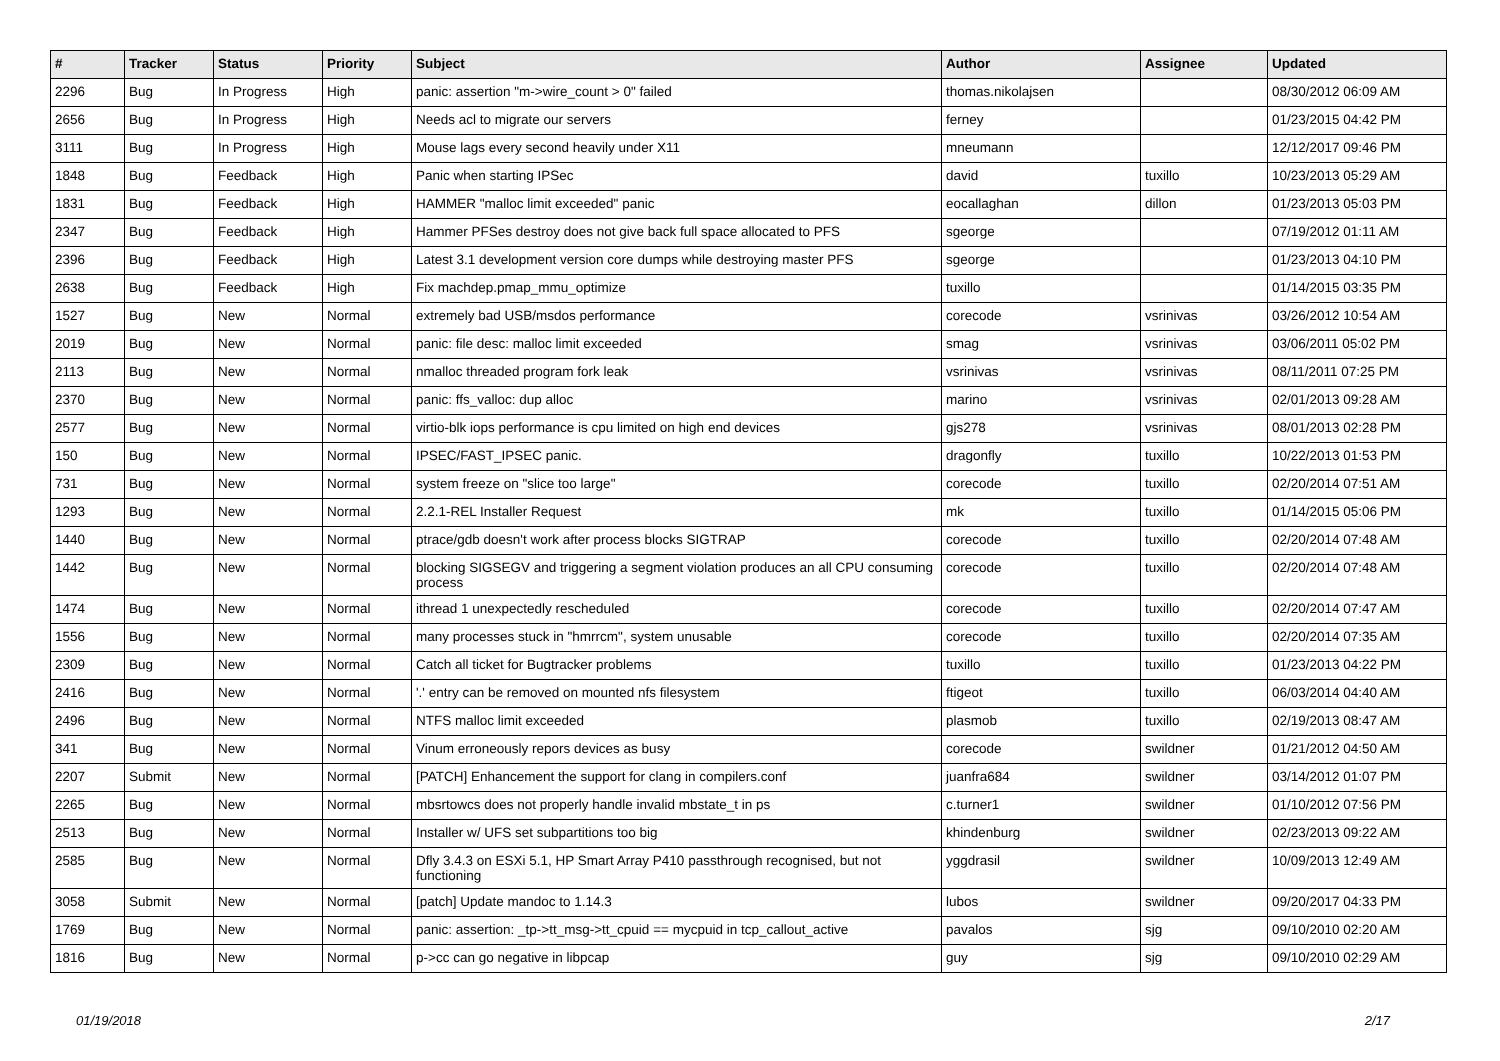| # | Tracker | Status | Priority | Subject | Author | Assignee | Updated |
| --- | --- | --- | --- | --- | --- | --- | --- |
| 2296 | Bug | In Progress | High | panic: assertion "m->wire_count > 0" failed | thomas.nikolajsen | | 08/30/2012 06:09 AM |
| 2656 | Bug | In Progress | High | Needs acl to migrate our servers | ferney | | 01/23/2015 04:42 PM |
| 3111 | Bug | In Progress | High | Mouse lags every second heavily under X11 | mneumann | | 12/12/2017 09:46 PM |
| 1848 | Bug | Feedback | High | Panic when starting IPSec | david | tuxillo | 10/23/2013 05:29 AM |
| 1831 | Bug | Feedback | High | HAMMER "malloc limit exceeded" panic | eocallaghan | dillon | 01/23/2013 05:03 PM |
| 2347 | Bug | Feedback | High | Hammer PFSes destroy does not give back full space allocated to PFS | sgeorge | | 07/19/2012 01:11 AM |
| 2396 | Bug | Feedback | High | Latest 3.1 development version core dumps while destroying master PFS | sgeorge | | 01/23/2013 04:10 PM |
| 2638 | Bug | Feedback | High | Fix machdep.pmap_mmu_optimize | tuxillo | | 01/14/2015 03:35 PM |
| 1527 | Bug | New | Normal | extremely bad USB/msdos performance | corecode | vsrinivas | 03/26/2012 10:54 AM |
| 2019 | Bug | New | Normal | panic: file desc: malloc limit exceeded | smag | vsrinivas | 03/06/2011 05:02 PM |
| 2113 | Bug | New | Normal | nmalloc threaded program fork leak | vsrinivas | vsrinivas | 08/11/2011 07:25 PM |
| 2370 | Bug | New | Normal | panic: ffs_valloc: dup alloc | marino | vsrinivas | 02/01/2013 09:28 AM |
| 2577 | Bug | New | Normal | virtio-blk iops performance is cpu limited on high end devices | gjs278 | vsrinivas | 08/01/2013 02:28 PM |
| 150 | Bug | New | Normal | IPSEC/FAST_IPSEC panic. | dragonfly | tuxillo | 10/22/2013 01:53 PM |
| 731 | Bug | New | Normal | system freeze on "slice too large" | corecode | tuxillo | 02/20/2014 07:51 AM |
| 1293 | Bug | New | Normal | 2.2.1-REL Installer Request | mk | tuxillo | 01/14/2015 05:06 PM |
| 1440 | Bug | New | Normal | ptrace/gdb doesn't work after process blocks SIGTRAP | corecode | tuxillo | 02/20/2014 07:48 AM |
| 1442 | Bug | New | Normal | blocking SIGSEGV and triggering a segment violation produces an all CPU consuming process | corecode | tuxillo | 02/20/2014 07:48 AM |
| 1474 | Bug | New | Normal | ithread 1 unexpectedly rescheduled | corecode | tuxillo | 02/20/2014 07:47 AM |
| 1556 | Bug | New | Normal | many processes stuck in "hmrrcm", system unusable | corecode | tuxillo | 02/20/2014 07:35 AM |
| 2309 | Bug | New | Normal | Catch all ticket for Bugtracker problems | tuxillo | tuxillo | 01/23/2013 04:22 PM |
| 2416 | Bug | New | Normal | '.' entry can be removed on mounted nfs filesystem | ftigeot | tuxillo | 06/03/2014 04:40 AM |
| 2496 | Bug | New | Normal | NTFS malloc limit exceeded | plasmob | tuxillo | 02/19/2013 08:47 AM |
| 341 | Bug | New | Normal | Vinum erroneously repors devices as busy | corecode | swildner | 01/21/2012 04:50 AM |
| 2207 | Submit | New | Normal | [PATCH] Enhancement the support for clang in compilers.conf | juanfra684 | swildner | 03/14/2012 01:07 PM |
| 2265 | Bug | New | Normal | mbsrtowcs does not properly handle invalid mbstate_t in ps | c.turner1 | swildner | 01/10/2012 07:56 PM |
| 2513 | Bug | New | Normal | Installer w/ UFS set subpartitions too big | khindenburg | swildner | 02/23/2013 09:22 AM |
| 2585 | Bug | New | Normal | Dfly 3.4.3 on ESXi 5.1, HP Smart Array P410 passthrough recognised, but not functioning | yggdrasil | swildner | 10/09/2013 12:49 AM |
| 3058 | Submit | New | Normal | [patch] Update mandoc to 1.14.3 | lubos | swildner | 09/20/2017 04:33 PM |
| 1769 | Bug | New | Normal | panic: assertion: _tp->tt_msg->tt_cpuid == mycpuid in tcp_callout_active | pavalos | sjg | 09/10/2010 02:20 AM |
| 1816 | Bug | New | Normal | p->cc can go negative in libpcap | guy | sjg | 09/10/2010 02:29 AM |
01/19/2018 2/17